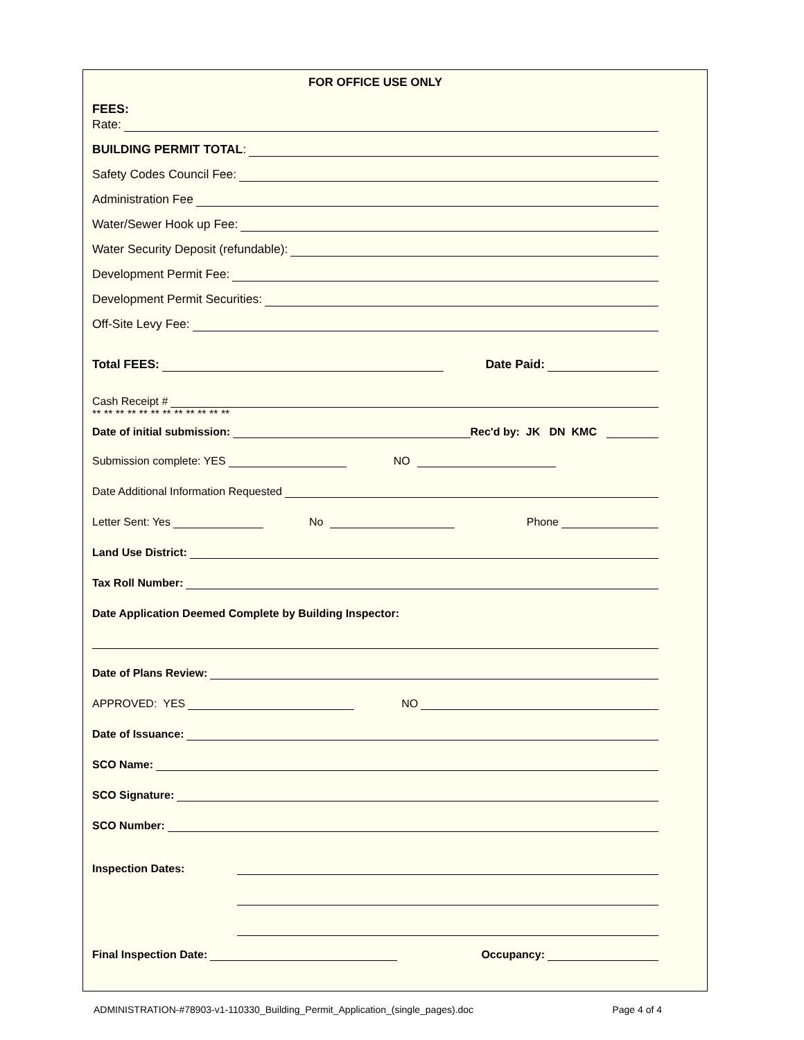FOR OFFICE USE ONLY
FEES:
Rate:
BUILDING PERMIT TOTAL:
Safety Codes Council Fee:
Administration Fee
Water/Sewer Hook up Fee:
Water Security Deposit (refundable):
Development Permit Fee:
Development Permit Securities:
Off-Site Levy Fee:
Total FEES: Date Paid:
Cash Receipt #
** ** ** ** ** ** ** ** ** ** ** **
Date of initial submission: Rec'd by: JK DN KMC
Submission complete: YES NO
Date Additional Information Requested
Letter Sent: Yes No Phone
Land Use District:
Tax Roll Number:
Date Application Deemed Complete by Building Inspector:
Date of Plans Review:
APPROVED: YES NO
Date of Issuance:
SCO Name:
SCO Signature:
SCO Number:
Inspection Dates:
Final Inspection Date: Occupancy:
ADMINISTRATION-#78903-v1-110330_Building_Permit_Application_(single_pages).doc Page 4 of 4